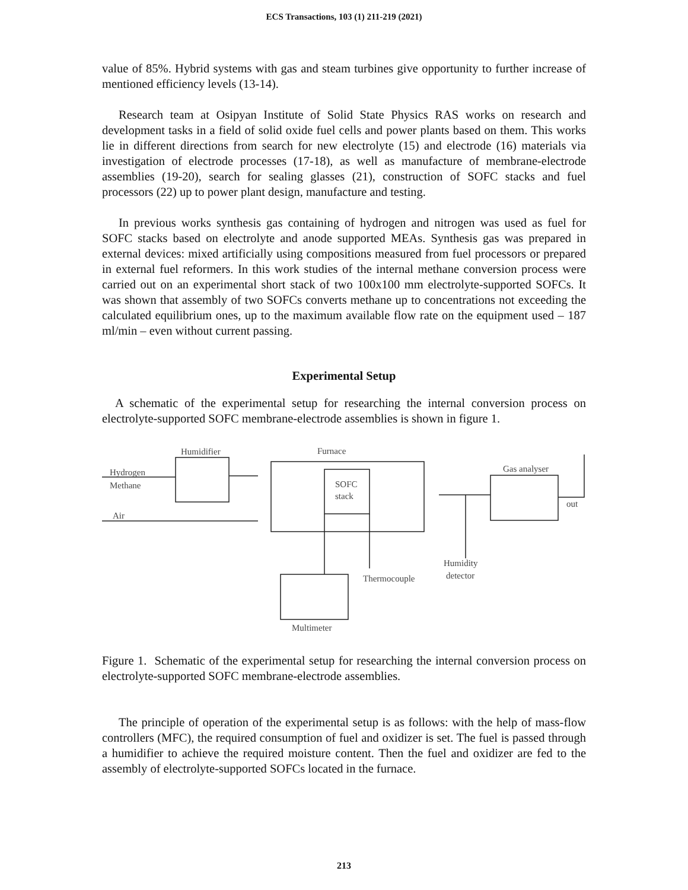ECS Transactions, 103 (1) 211-219 (2021)
value of 85%. Hybrid systems with gas and steam turbines give opportunity to further increase of mentioned efficiency levels (13-14).
Research team at Osipyan Institute of Solid State Physics RAS works on research and development tasks in a field of solid oxide fuel cells and power plants based on them. This works lie in different directions from search for new electrolyte (15) and electrode (16) materials via investigation of electrode processes (17-18), as well as manufacture of membrane-electrode assemblies (19-20), search for sealing glasses (21), construction of SOFC stacks and fuel processors (22) up to power plant design, manufacture and testing.
In previous works synthesis gas containing of hydrogen and nitrogen was used as fuel for SOFC stacks based on electrolyte and anode supported MEAs. Synthesis gas was prepared in external devices: mixed artificially using compositions measured from fuel processors or prepared in external fuel reformers. In this work studies of the internal methane conversion process were carried out on an experimental short stack of two 100x100 mm electrolyte-supported SOFCs. It was shown that assembly of two SOFCs converts methane up to concentrations not exceeding the calculated equilibrium ones, up to the maximum available flow rate on the equipment used – 187 ml/min – even without current passing.
Experimental Setup
A schematic of the experimental setup for researching the internal conversion process on electrolyte-supported SOFC membrane-electrode assemblies is shown in figure 1.
Humidifier
Furnace
Hydrogen
Methane
Air
SOFC
stack
Gas analyser
out
Humidity
detector
Thermocouple
Multimeter
Figure 1. Schematic of the experimental setup for researching the internal conversion process on electrolyte-supported SOFC membrane-electrode assemblies.
The principle of operation of the experimental setup is as follows: with the help of mass-flow controllers (MFC), the required consumption of fuel and oxidizer is set. The fuel is passed through a humidifier to achieve the required moisture content. Then the fuel and oxidizer are fed to the assembly of electrolyte-supported SOFCs located in the furnace.
213